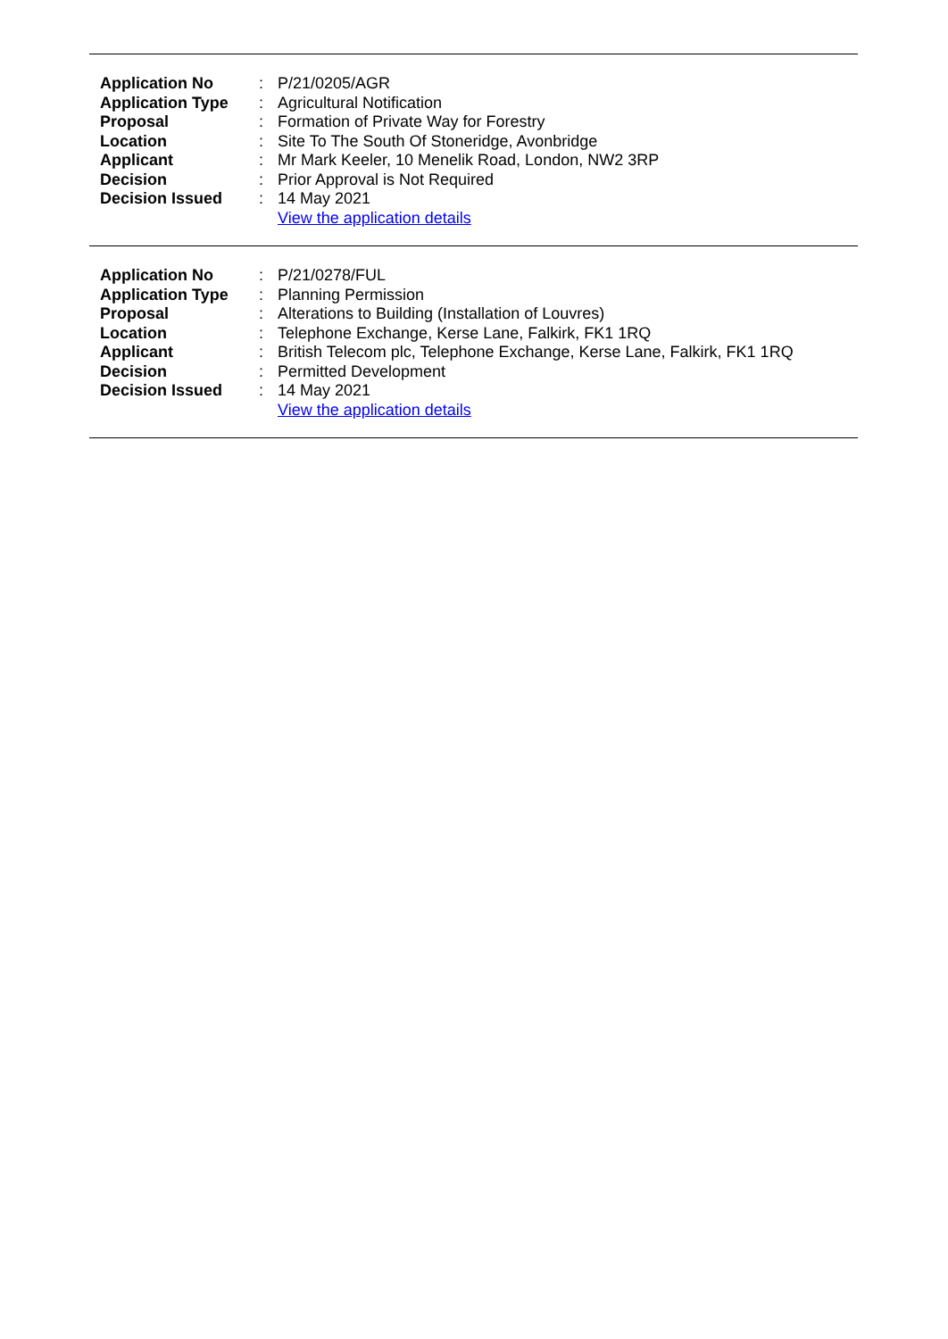| Application No | : | P/21/0205/AGR |
| Application Type | : | Agricultural Notification |
| Proposal | : | Formation of Private Way for Forestry |
| Location | : | Site To The South Of Stoneridge, Avonbridge |
| Applicant | : | Mr Mark Keeler, 10 Menelik Road, London, NW2 3RP |
| Decision | : | Prior Approval is Not Required |
| Decision Issued | : | 14 May 2021 |
| | | View the application details |
| Application No | : | P/21/0278/FUL |
| Application Type | : | Planning Permission |
| Proposal | : | Alterations to Building (Installation of Louvres) |
| Location | : | Telephone Exchange, Kerse Lane, Falkirk, FK1 1RQ |
| Applicant | : | British Telecom plc, Telephone Exchange, Kerse Lane, Falkirk, FK1 1RQ |
| Decision | : | Permitted Development |
| Decision Issued | : | 14 May 2021 |
| | | View the application details |